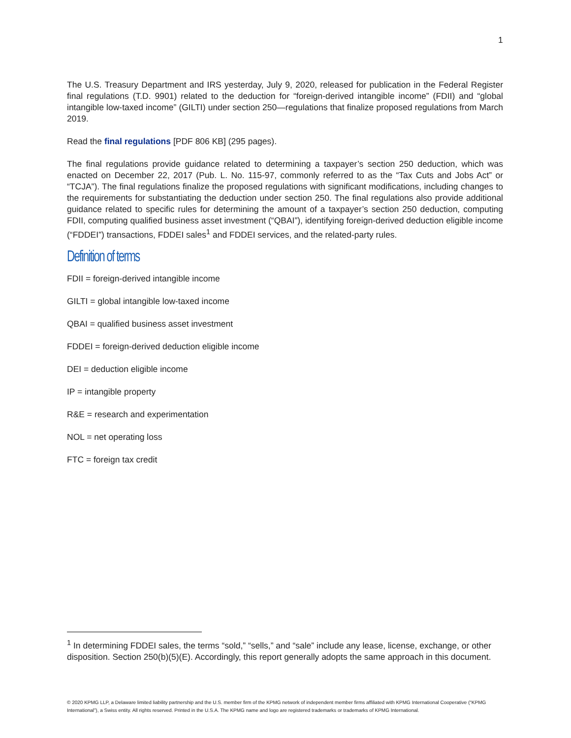1
The U.S. Treasury Department and IRS yesterday, July 9, 2020, released for publication in the Federal Register final regulations (T.D. 9901) related to the deduction for “foreign-derived intangible income” (FDII) and “global intangible low-taxed income” (GILTI) under section 250—regulations that finalize proposed regulations from March 2019.
Read the final regulations [PDF 806 KB] (295 pages).
The final regulations provide guidance related to determining a taxpayer’s section 250 deduction, which was enacted on December 22, 2017 (Pub. L. No. 115-97, commonly referred to as the “Tax Cuts and Jobs Act” or “TCJA”). The final regulations finalize the proposed regulations with significant modifications, including changes to the requirements for substantiating the deduction under section 250. The final regulations also provide additional guidance related to specific rules for determining the amount of a taxpayer’s section 250 deduction, computing FDII, computing qualified business asset investment (“QBAI”), identifying foreign-derived deduction eligible income (“FDDEI”) transactions, FDDEI sales<sup>1</sup> and FDDEI services, and the related-party rules.
Definition of terms
FDII = foreign-derived intangible income
GILTI = global intangible low-taxed income
QBAI = qualified business asset investment
FDDEI = foreign-derived deduction eligible income
DEI = deduction eligible income
IP = intangible property
R&E = research and experimentation
NOL = net operating loss
FTC = foreign tax credit
<sup>1</sup> In determining FDDEI sales, the terms “sold,” “sells,” and “sale” include any lease, license, exchange, or other disposition. Section 250(b)(5)(E). Accordingly, this report generally adopts the same approach in this document.
© 2020 KPMG LLP, a Delaware limited liability partnership and the U.S. member firm of the KPMG network of independent member firms affiliated with KPMG International Cooperative (“KPMG International”), a Swiss entity. All rights reserved. Printed in the U.S.A. The KPMG name and logo are registered trademarks or trademarks of KPMG International.